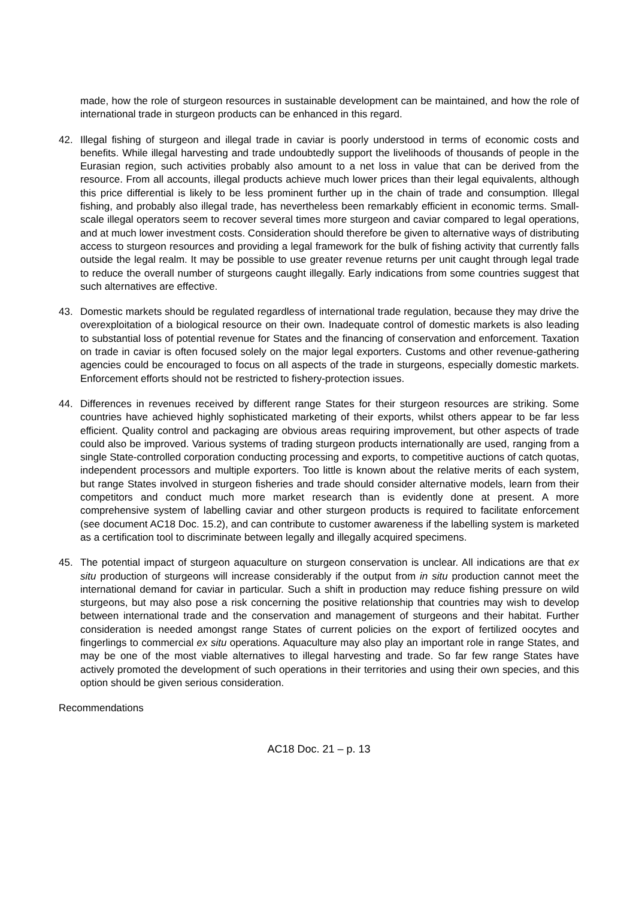made, how the role of sturgeon resources in sustainable development can be maintained, and how the role of international trade in sturgeon products can be enhanced in this regard.
42. Illegal fishing of sturgeon and illegal trade in caviar is poorly understood in terms of economic costs and benefits. While illegal harvesting and trade undoubtedly support the livelihoods of thousands of people in the Eurasian region, such activities probably also amount to a net loss in value that can be derived from the resource. From all accounts, illegal products achieve much lower prices than their legal equivalents, although this price differential is likely to be less prominent further up in the chain of trade and consumption. Illegal fishing, and probably also illegal trade, has nevertheless been remarkably efficient in economic terms. Small-scale illegal operators seem to recover several times more sturgeon and caviar compared to legal operations, and at much lower investment costs. Consideration should therefore be given to alternative ways of distributing access to sturgeon resources and providing a legal framework for the bulk of fishing activity that currently falls outside the legal realm. It may be possible to use greater revenue returns per unit caught through legal trade to reduce the overall number of sturgeons caught illegally. Early indications from some countries suggest that such alternatives are effective.
43. Domestic markets should be regulated regardless of international trade regulation, because they may drive the overexploitation of a biological resource on their own. Inadequate control of domestic markets is also leading to substantial loss of potential revenue for States and the financing of conservation and enforcement. Taxation on trade in caviar is often focused solely on the major legal exporters. Customs and other revenue-gathering agencies could be encouraged to focus on all aspects of the trade in sturgeons, especially domestic markets. Enforcement efforts should not be restricted to fishery-protection issues.
44. Differences in revenues received by different range States for their sturgeon resources are striking. Some countries have achieved highly sophisticated marketing of their exports, whilst others appear to be far less efficient. Quality control and packaging are obvious areas requiring improvement, but other aspects of trade could also be improved. Various systems of trading sturgeon products internationally are used, ranging from a single State-controlled corporation conducting processing and exports, to competitive auctions of catch quotas, independent processors and multiple exporters. Too little is known about the relative merits of each system, but range States involved in sturgeon fisheries and trade should consider alternative models, learn from their competitors and conduct much more market research than is evidently done at present. A more comprehensive system of labelling caviar and other sturgeon products is required to facilitate enforcement (see document AC18 Doc. 15.2), and can contribute to customer awareness if the labelling system is marketed as a certification tool to discriminate between legally and illegally acquired specimens.
45. The potential impact of sturgeon aquaculture on sturgeon conservation is unclear. All indications are that ex situ production of sturgeons will increase considerably if the output from in situ production cannot meet the international demand for caviar in particular. Such a shift in production may reduce fishing pressure on wild sturgeons, but may also pose a risk concerning the positive relationship that countries may wish to develop between international trade and the conservation and management of sturgeons and their habitat. Further consideration is needed amongst range States of current policies on the export of fertilized oocytes and fingerlings to commercial ex situ operations. Aquaculture may also play an important role in range States, and may be one of the most viable alternatives to illegal harvesting and trade. So far few range States have actively promoted the development of such operations in their territories and using their own species, and this option should be given serious consideration.
Recommendations
AC18 Doc. 21 – p. 13